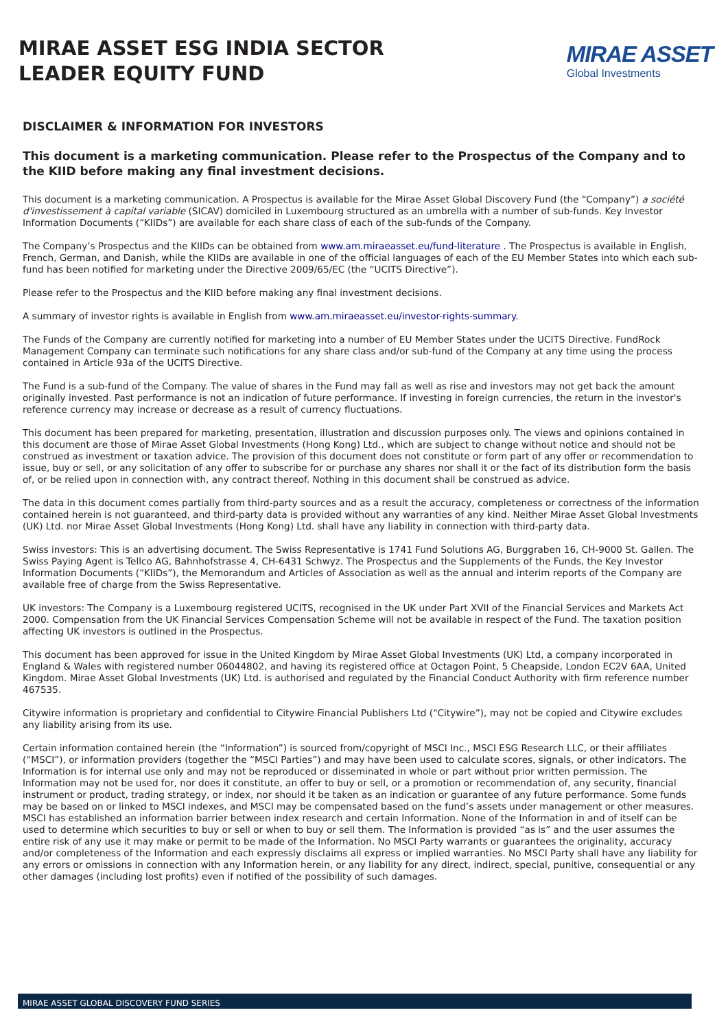MIRAE ASSET ESG INDIA SECTOR
LEADER EQUITY FUND
MIRAE ASSET
Global Investments
DISCLAIMER & INFORMATION FOR INVESTORS
This document is a marketing communication. Please refer to the Prospectus of the Company and to the KIID before making any final investment decisions.
This document is a marketing communication. A Prospectus is available for the Mirae Asset Global Discovery Fund (the “Company”) a société d'investissement à capital variable (SICAV) domiciled in Luxembourg structured as an umbrella with a number of sub-funds. Key Investor Information Documents (“KIIDs”) are available for each share class of each of the sub-funds of the Company.
The Company’s Prospectus and the KIIDs can be obtained from www.am.miraeasset.eu/fund-literature . The Prospectus is available in English, French, German, and Danish, while the KIIDs are available in one of the official languages of each of the EU Member States into which each sub-fund has been notified for marketing under the Directive 2009/65/EC (the “UCITS Directive”).
Please refer to the Prospectus and the KIID before making any final investment decisions.
A summary of investor rights is available in English from www.am.miraeasset.eu/investor-rights-summary.
The Funds of the Company are currently notified for marketing into a number of EU Member States under the UCITS Directive. FundRock Management Company can terminate such notifications for any share class and/or sub-fund of the Company at any time using the process contained in Article 93a of the UCITS Directive.
The Fund is a sub-fund of the Company. The value of shares in the Fund may fall as well as rise and investors may not get back the amount originally invested. Past performance is not an indication of future performance. If investing in foreign currencies, the return in the investor's reference currency may increase or decrease as a result of currency fluctuations.
This document has been prepared for marketing, presentation, illustration and discussion purposes only. The views and opinions contained in this document are those of Mirae Asset Global Investments (Hong Kong) Ltd., which are subject to change without notice and should not be construed as investment or taxation advice. The provision of this document does not constitute or form part of any offer or recommendation to issue, buy or sell, or any solicitation of any offer to subscribe for or purchase any shares nor shall it or the fact of its distribution form the basis of, or be relied upon in connection with, any contract thereof. Nothing in this document shall be construed as advice.
The data in this document comes partially from third-party sources and as a result the accuracy, completeness or correctness of the information contained herein is not guaranteed, and third-party data is provided without any warranties of any kind. Neither Mirae Asset Global Investments (UK) Ltd. nor Mirae Asset Global Investments (Hong Kong) Ltd. shall have any liability in connection with third-party data.
Swiss investors: This is an advertising document. The Swiss Representative is 1741 Fund Solutions AG, Burggraben 16, CH-9000 St. Gallen. The Swiss Paying Agent is Tellco AG, Bahnhofstrasse 4, CH-6431 Schwyz. The Prospectus and the Supplements of the Funds, the Key Investor Information Documents (“KIIDs”), the Memorandum and Articles of Association as well as the annual and interim reports of the Company are available free of charge from the Swiss Representative.
UK investors: The Company is a Luxembourg registered UCITS, recognised in the UK under Part XVII of the Financial Services and Markets Act 2000. Compensation from the UK Financial Services Compensation Scheme will not be available in respect of the Fund. The taxation position affecting UK investors is outlined in the Prospectus.
This document has been approved for issue in the United Kingdom by Mirae Asset Global Investments (UK) Ltd, a company incorporated in England & Wales with registered number 06044802, and having its registered office at Octagon Point, 5 Cheapside, London EC2V 6AA, United Kingdom. Mirae Asset Global Investments (UK) Ltd. is authorised and regulated by the Financial Conduct Authority with firm reference number 467535.
Citywire information is proprietary and confidential to Citywire Financial Publishers Ltd (“Citywire”), may not be copied and Citywire excludes any liability arising from its use.
Certain information contained herein (the “Information”) is sourced from/copyright of MSCI Inc., MSCI ESG Research LLC, or their affiliates (“MSCI”), or information providers (together the “MSCI Parties”) and may have been used to calculate scores, signals, or other indicators. The Information is for internal use only and may not be reproduced or disseminated in whole or part without prior written permission. The Information may not be used for, nor does it constitute, an offer to buy or sell, or a promotion or recommendation of, any security, financial instrument or product, trading strategy, or index, nor should it be taken as an indication or guarantee of any future performance. Some funds may be based on or linked to MSCI indexes, and MSCI may be compensated based on the fund’s assets under management or other measures. MSCI has established an information barrier between index research and certain Information. None of the Information in and of itself can be used to determine which securities to buy or sell or when to buy or sell them. The Information is provided “as is” and the user assumes the entire risk of any use it may make or permit to be made of the Information. No MSCI Party warrants or guarantees the originality, accuracy and/or completeness of the Information and each expressly disclaims all express or implied warranties. No MSCI Party shall have any liability for any errors or omissions in connection with any Information herein, or any liability for any direct, indirect, special, punitive, consequential or any other damages (including lost profits) even if notified of the possibility of such damages.
MIRAE ASSET GLOBAL DISCOVERY FUND SERIES